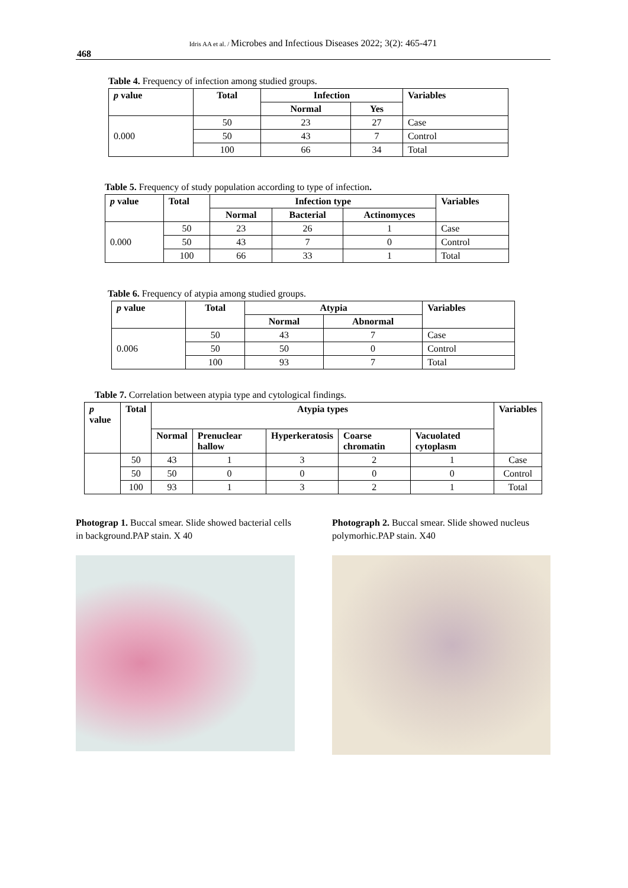Idris AA et al. / Microbes and Infectious Diseases 2022; 3(2): 465-471
468
Table 4. Frequency of infection among studied groups.
| p value | Total | Infection | | Variables |
| --- | --- | --- | --- | --- |
| | | Normal | Yes | |
| 0.000 | 50 | 23 | 27 | Case |
| | 50 | 43 | 7 | Control |
| | 100 | 66 | 34 | Total |
Table 5. Frequency of study population according to type of infection.
| p value | Total | Infection type | | | Variables |
| --- | --- | --- | --- | --- | --- |
| | | Normal | Bacterial | Actinomyces | |
| 0.000 | 50 | 23 | 26 | 1 | Case |
| | 50 | 43 | 7 | 0 | Control |
| | 100 | 66 | 33 | 1 | Total |
Table 6. Frequency of atypia among studied groups.
| p value | Total | Atypia | | Variables |
| --- | --- | --- | --- | --- |
| | | Normal | Abnormal | |
| 0.006 | 50 | 43 | 7 | Case |
| | 50 | 50 | 0 | Control |
| | 100 | 93 | 7 | Total |
Table 7. Correlation between atypia type and cytological findings.
| p value | Total | Atypia types | | | | | Variables |
| --- | --- | --- | --- | --- | --- | --- | --- |
| | | Normal | Prenuclear hallow | Hyperkeratosis | Coarse chromatin | Vacuolated cytoplasm | |
| | 50 | 43 | 1 | 3 | 2 | 1 | Case |
| | 50 | 50 | 0 | 0 | 0 | 0 | Control |
| | 100 | 93 | 1 | 3 | 2 | 1 | Total |
Photograp 1. Buccal smear. Slide showed bacterial cells in background.PAP stain. X 40
Photograph 2. Buccal smear. Slide showed nucleus polymorhic.PAP stain. X40